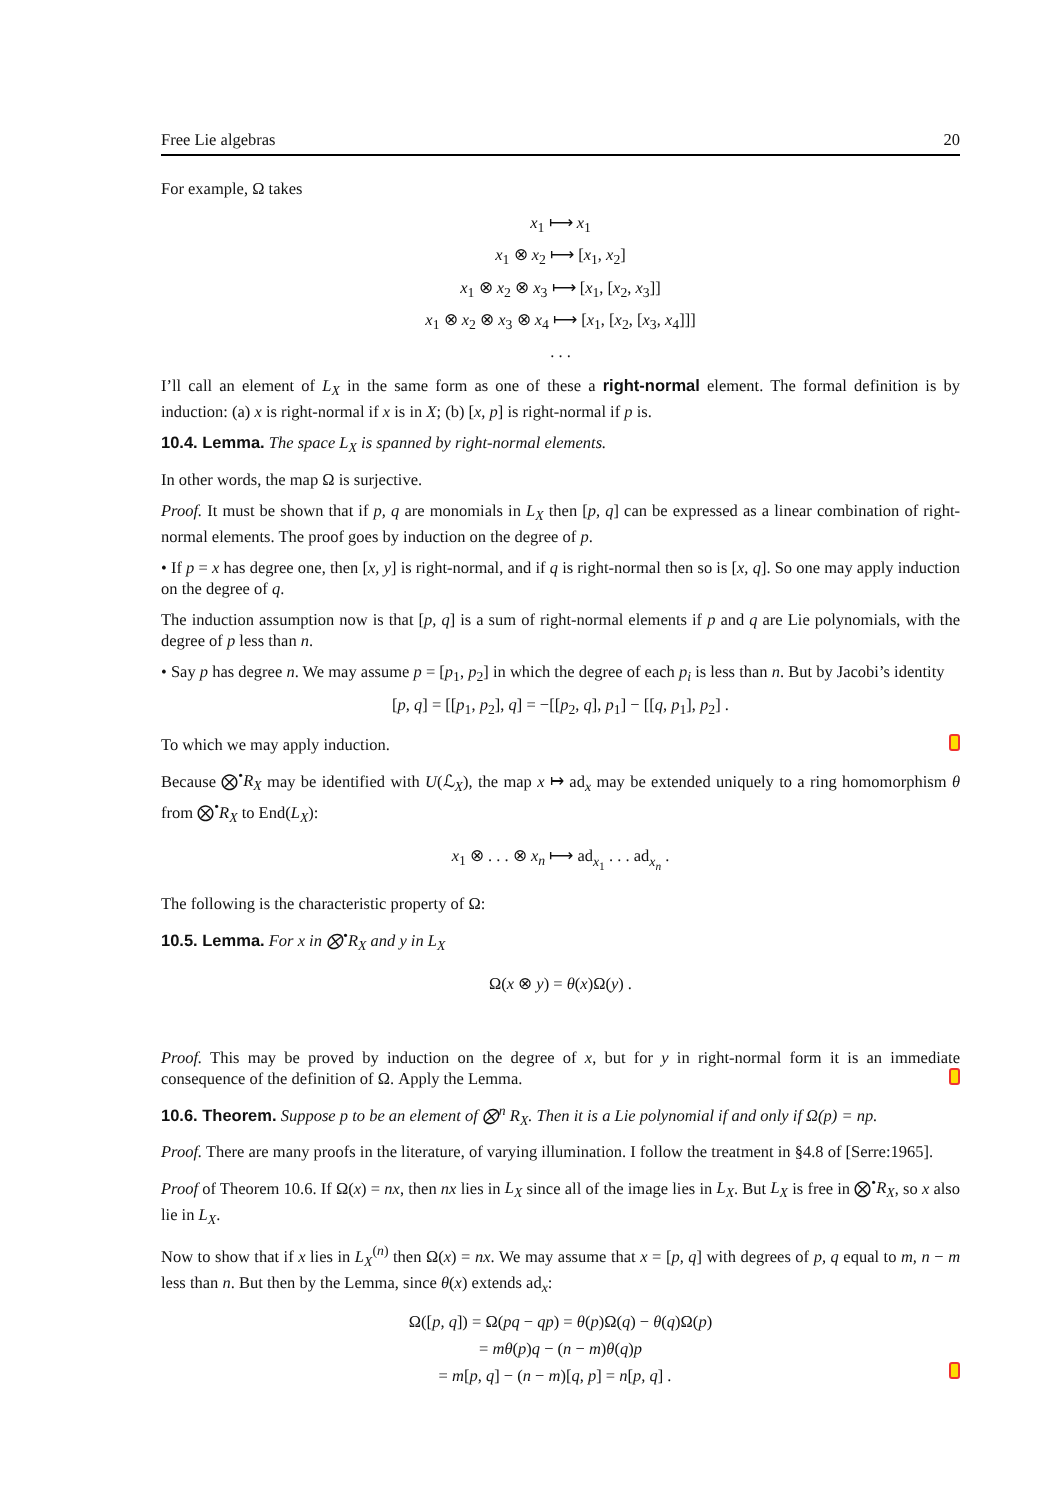Free Lie algebras 20
For example, Ω takes
x<sub>1</sub> ⟼ x<sub>1</sub>
x<sub>1</sub> ⊗ x<sub>2</sub> ⟼ [x<sub>1</sub>, x<sub>2</sub>]
x<sub>1</sub> ⊗ x<sub>2</sub> ⊗ x<sub>3</sub> ⟼ [x<sub>1</sub>, [x<sub>2</sub>, x<sub>3</sub>]]
x<sub>1</sub> ⊗ x<sub>2</sub> ⊗ x<sub>3</sub> ⊗ x<sub>4</sub> ⟼ [x<sub>1</sub>, [x<sub>2</sub>, [x<sub>3</sub>, x<sub>4</sub>]]]
. . .
I’ll call an element of L<sub>X</sub> in the same form as one of these a right-normal element. The formal definition is by induction: (a) x is right-normal if x is in X; (b) [x, p] is right-normal if p is.
10.4. Lemma. The space L<sub>X</sub> is spanned by right-normal elements.
In other words, the map Ω is surjective.
Proof. It must be shown that if p, q are monomials in L<sub>X</sub> then [p, q] can be expressed as a linear combination of right-normal elements. The proof goes by induction on the degree of p.
• If p = x has degree one, then [x, y] is right-normal, and if q is right-normal then so is [x, q]. So one may apply induction on the degree of q.
The induction assumption now is that [p, q] is a sum of right-normal elements if p and q are Lie polynomials, with the degree of p less than n.
• Say p has degree n. We may assume p = [p<sub>1</sub>, p<sub>2</sub>] in which the degree of each p<sub>i</sub> is less than n. But by Jacobi’s identity
[p, q] = [[p<sub>1</sub>, p<sub>2</sub>], q] = −[[p<sub>2</sub>, q], p<sub>1</sub>] − [[q, p<sub>1</sub>], p<sub>2</sub>] .
To which we may apply induction.
Because ⨂<sup>•</sup>R<sub>X</sub> may be identified with U(ℒ<sub>X</sub>), the map x ↦ ad<sub>x</sub> may be extended uniquely to a ring homomorphism θ from ⨂<sup>•</sup>R<sub>X</sub> to End(L<sub>X</sub>):
x<sub>1</sub> ⊗ . . . ⊗ x<sub>n</sub> ⟼ ad<sub>x<sub>1</sub></sub> . . . ad<sub>x<sub>n</sub></sub> .
The following is the characteristic property of Ω:
10.5. Lemma. For x in ⨂<sup>•</sup>R<sub>X</sub> and y in L<sub>X</sub>
Ω(x ⊗ y) = θ(x)Ω(y) .
Proof. This may be proved by induction on the degree of x, but for y in right-normal form it is an immediate consequence of the definition of Ω. Apply the Lemma.
10.6. Theorem. Suppose p to be an element of ⨂<sup>n</sup> R<sub>X</sub>. Then it is a Lie polynomial if and only if Ω(p) = np.
Proof. There are many proofs in the literature, of varying illumination. I follow the treatment in §4.8 of [Serre:1965].
Proof of Theorem 10.6. If Ω(x) = nx, then nx lies in L<sub>X</sub> since all of the image lies in L<sub>X</sub>. But L<sub>X</sub> is free in ⨂<sup>•</sup>R<sub>X</sub>, so x also lie in L<sub>X</sub>.
Now to show that if x lies in L<sub>X</sub><sup>(n)</sup> then Ω(x) = nx. We may assume that x = [p, q] with degrees of p, q equal to m, n − m less than n. But then by the Lemma, since θ(x) extends ad<sub>x</sub>:
Ω([p, q]) = Ω(pq − qp) = θ(p)Ω(q) − θ(q)Ω(p)
= mθ(p)q − (n − m)θ(q)p
= m[p, q] − (n − m)[q, p] = n[p, q] .